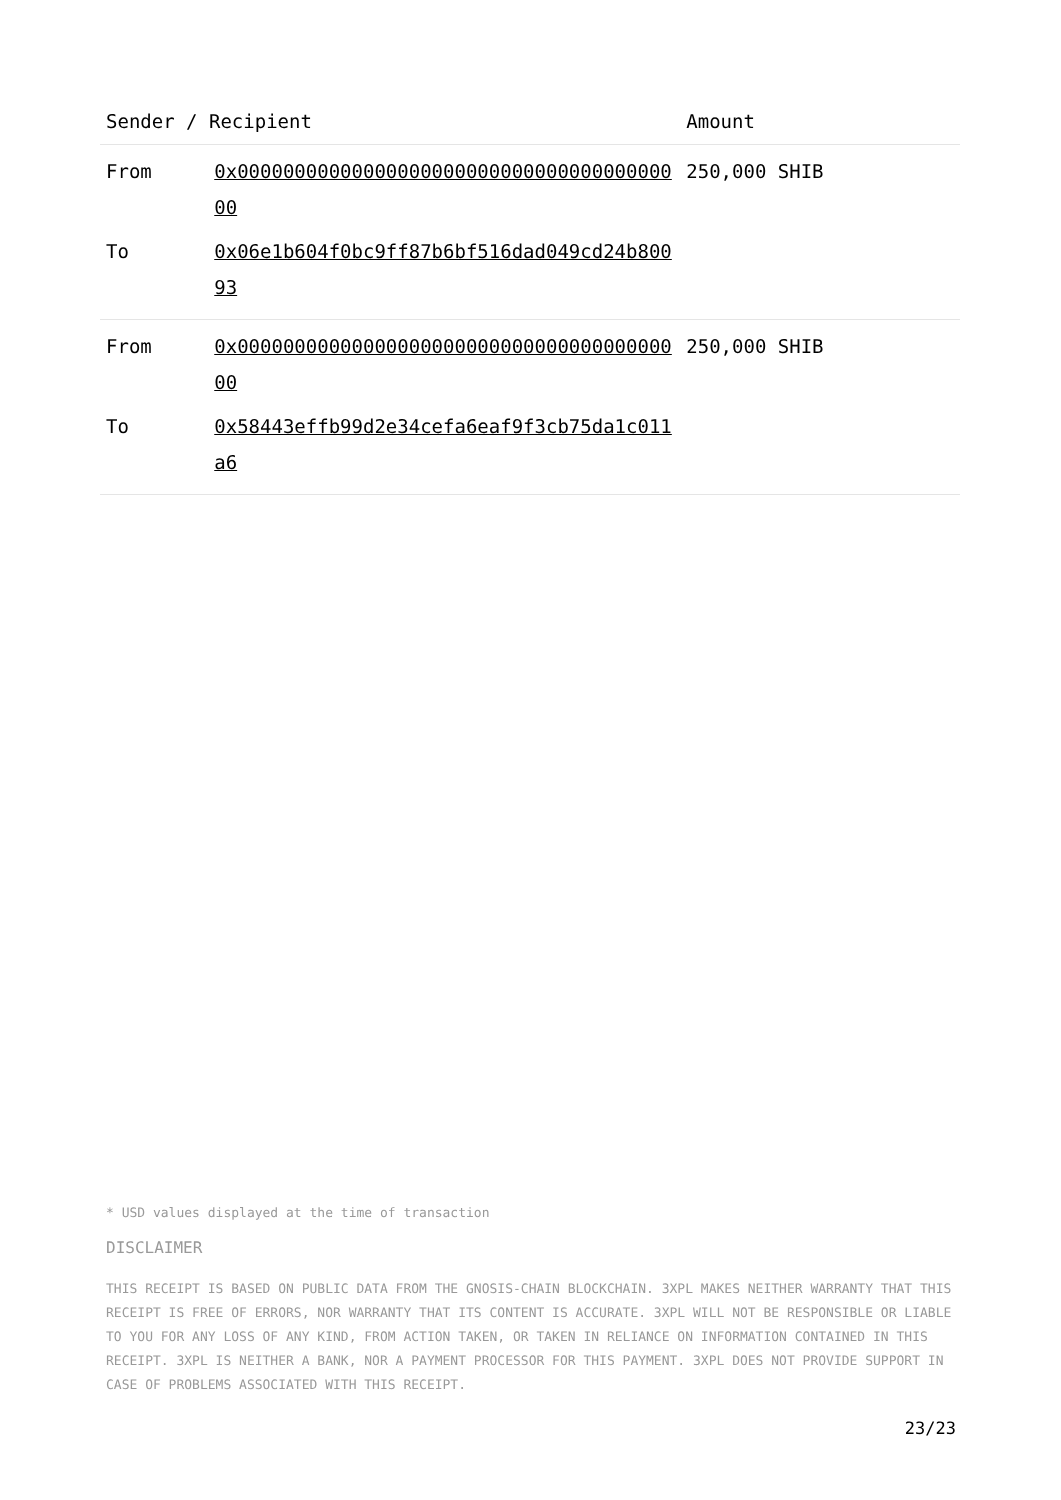| Sender / Recipient | | Amount |
| --- | --- | --- |
| From | 0x0000000000000000000000000000000000000000 | 250,000 SHIB |
| To | 0x06e1b604f0bc9ff87b6bf516dad049cd24b80093 | |
| From | 0x0000000000000000000000000000000000000000 | 250,000 SHIB |
| To | 0x58443effb99d2e34cefa6eaf9f3cb75da1c011a6 | |
* USD values displayed at the time of transaction
DISCLAIMER
THIS RECEIPT IS BASED ON PUBLIC DATA FROM THE GNOSIS-CHAIN BLOCKCHAIN. 3XPL MAKES NEITHER WARRANTY THAT THIS RECEIPT IS FREE OF ERRORS, NOR WARRANTY THAT ITS CONTENT IS ACCURATE. 3XPL WILL NOT BE RESPONSIBLE OR LIABLE TO YOU FOR ANY LOSS OF ANY KIND, FROM ACTION TAKEN, OR TAKEN IN RELIANCE ON INFORMATION CONTAINED IN THIS RECEIPT. 3XPL IS NEITHER A BANK, NOR A PAYMENT PROCESSOR FOR THIS PAYMENT. 3XPL DOES NOT PROVIDE SUPPORT IN CASE OF PROBLEMS ASSOCIATED WITH THIS RECEIPT.
23/23